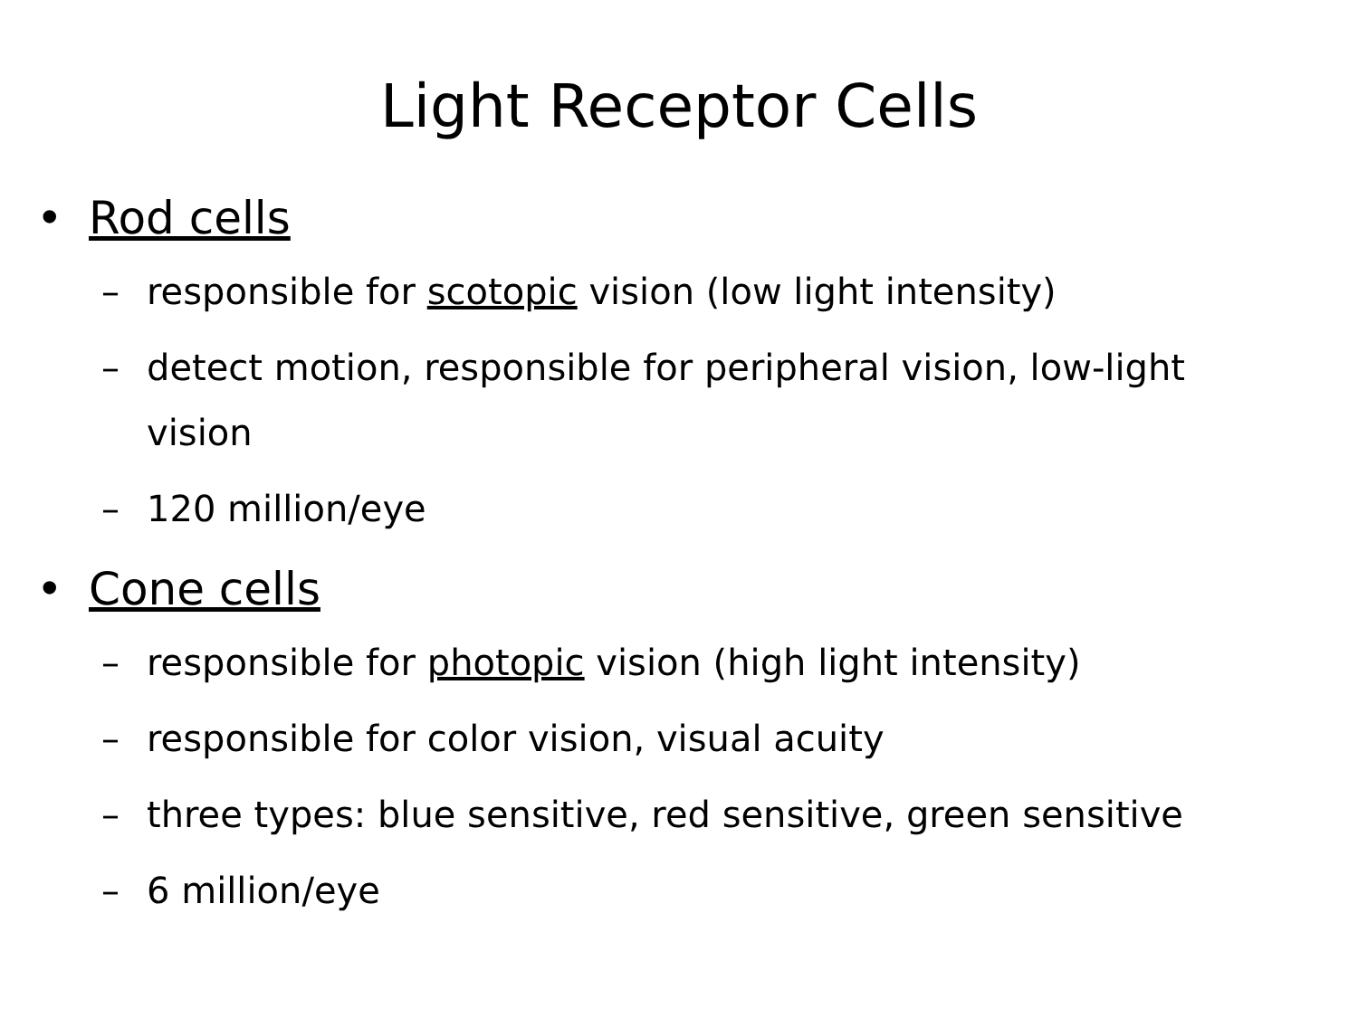Light Receptor Cells
• Rod cells
–
responsible for scotopic vision (low light intensity)
–
detect motion, responsible for peripheral vision, low-light vision
–
120 million/eye
• Cone cells
–
responsible for photopic vision (high light intensity)
–
responsible for color vision, visual acuity
–
three types: blue sensitive, red sensitive, green sensitive
–
6 million/eye